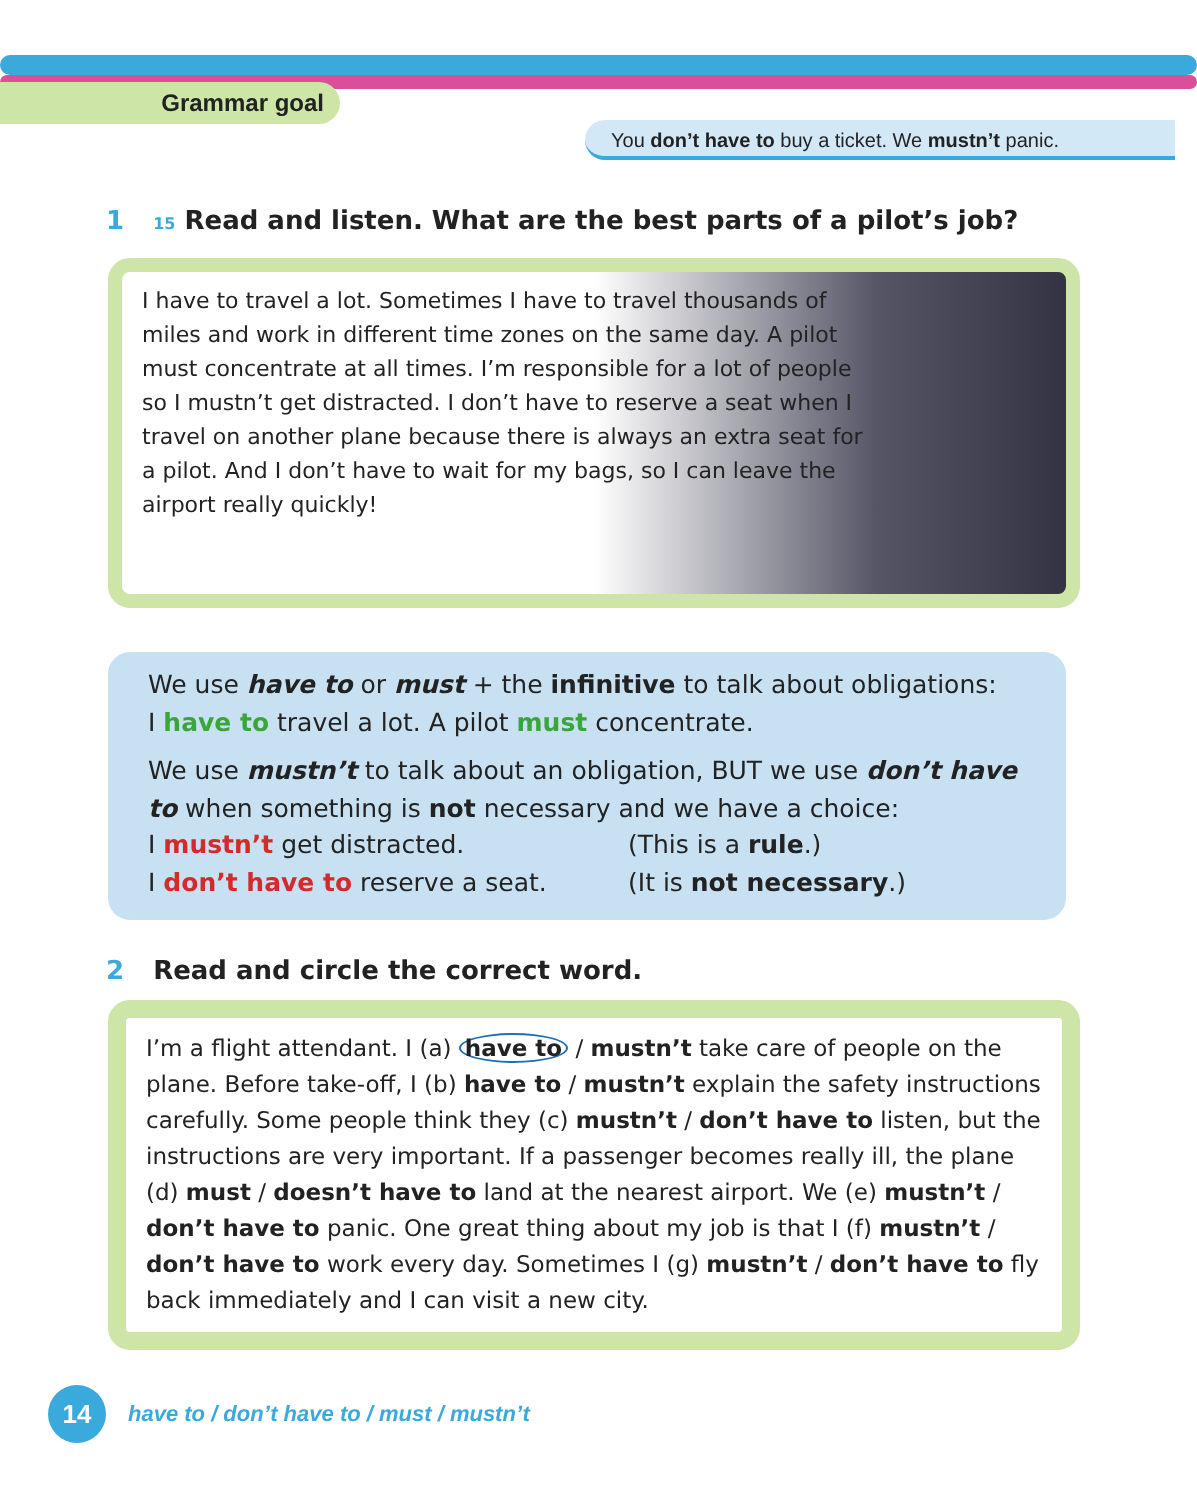Grammar goal
You don’t have to buy a ticket. We mustn’t panic.
1 15 Read and listen. What are the best parts of a pilot’s job?
I have to travel a lot. Sometimes I have to travel thousands of miles and work in different time zones on the same day. A pilot must concentrate at all times. I’m responsible for a lot of people so I mustn’t get distracted. I don’t have to reserve a seat when I travel on another plane because there is always an extra seat for a pilot. And I don’t have to wait for my bags, so I can leave the airport really quickly!
We use have to or must + the infinitive to talk about obligations:
I have to travel a lot. A pilot must concentrate.
We use mustn’t to talk about an obligation, BUT we use don’t have to when something is not necessary and we have a choice:
I mustn’t get distracted. (This is a rule.)
I don’t have to reserve a seat. (It is not necessary.)
2 Read and circle the correct word.
I’m a flight attendant. I (a) have to / mustn’t take care of people on the plane. Before take-off, I (b) have to / mustn’t explain the safety instructions carefully. Some people think they (c) mustn’t / don’t have to listen, but the instructions are very important. If a passenger becomes really ill, the plane (d) must / doesn’t have to land at the nearest airport. We (e) mustn’t / don’t have to panic. One great thing about my job is that I (f) mustn’t / don’t have to work every day. Sometimes I (g) mustn’t / don’t have to fly back immediately and I can visit a new city.
14
have to / don’t have to / must / mustn’t